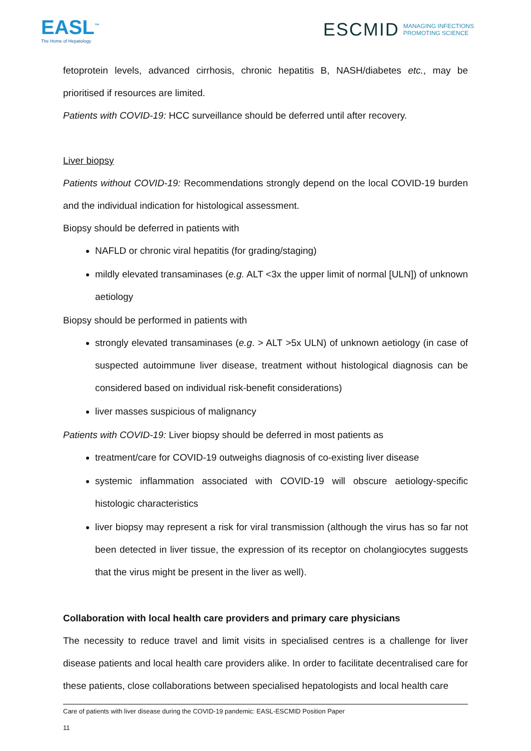EASL<sup>™</sup>
The Home of Hepatology
ESCMID MANAGING INFECTIONS
PROMOTING SCIENCE
fetoprotein levels, advanced cirrhosis, chronic hepatitis B, NASH/diabetes etc., may be prioritised if resources are limited.
Patients with COVID-19: HCC surveillance should be deferred until after recovery.
Liver biopsy
Patients without COVID-19: Recommendations strongly depend on the local COVID-19 burden and the individual indication for histological assessment.
Biopsy should be deferred in patients with
NAFLD or chronic viral hepatitis (for grading/staging)
mildly elevated transaminases (e.g. ALT <3x the upper limit of normal [ULN]) of unknown aetiology
Biopsy should be performed in patients with
strongly elevated transaminases (e.g. > ALT >5x ULN) of unknown aetiology (in case of suspected autoimmune liver disease, treatment without histological diagnosis can be considered based on individual risk-benefit considerations)
liver masses suspicious of malignancy
Patients with COVID-19: Liver biopsy should be deferred in most patients as
treatment/care for COVID-19 outweighs diagnosis of co-existing liver disease
systemic inflammation associated with COVID-19 will obscure aetiology-specific histologic characteristics
liver biopsy may represent a risk for viral transmission (although the virus has so far not been detected in liver tissue, the expression of its receptor on cholangiocytes suggests that the virus might be present in the liver as well).
Collaboration with local health care providers and primary care physicians
The necessity to reduce travel and limit visits in specialised centres is a challenge for liver disease patients and local health care providers alike. In order to facilitate decentralised care for these patients, close collaborations between specialised hepatologists and local health care
Care of patients with liver disease during the COVID-19 pandemic: EASL-ESCMID Position Paper
11